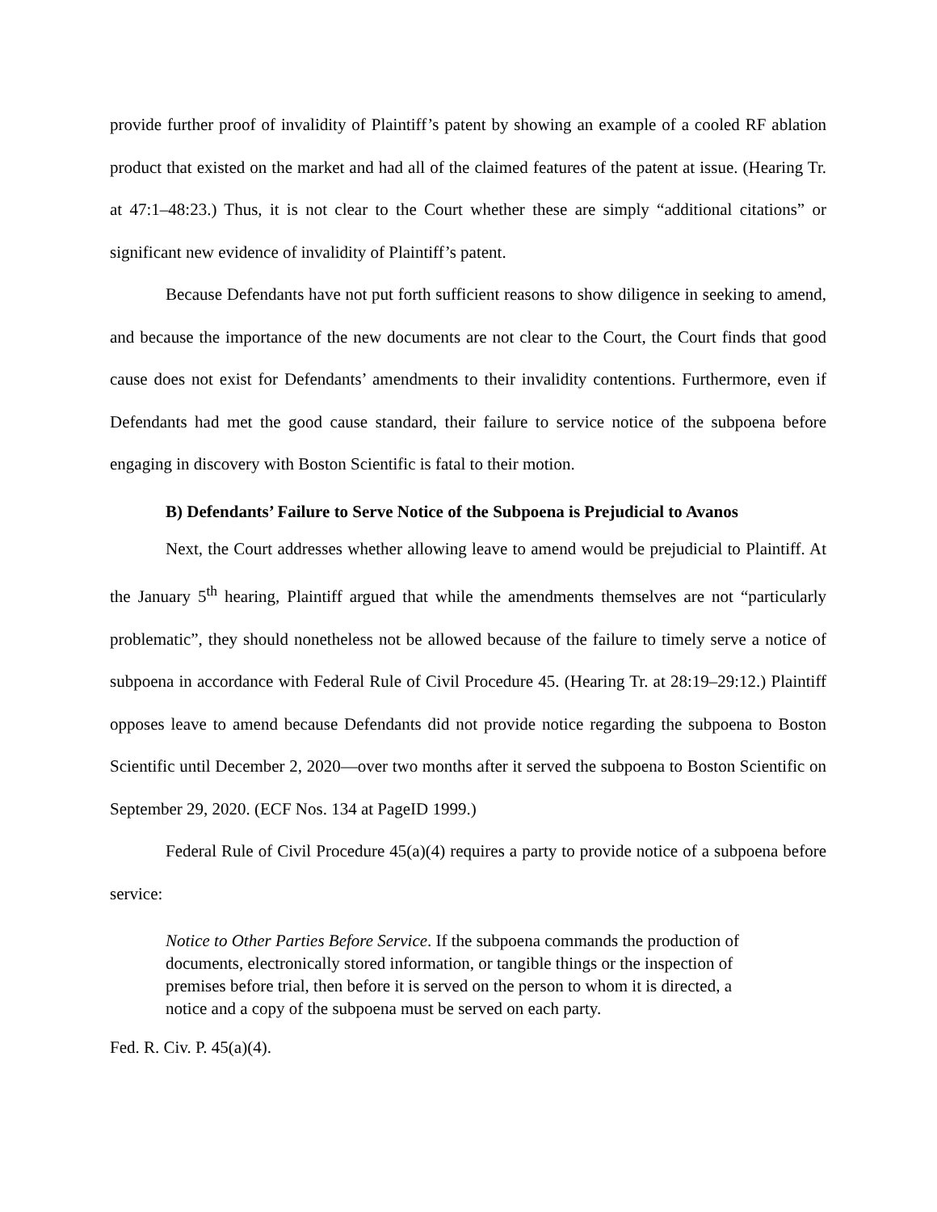provide further proof of invalidity of Plaintiff’s patent by showing an example of a cooled RF ablation product that existed on the market and had all of the claimed features of the patent at issue. (Hearing Tr. at 47:1–48:23.) Thus, it is not clear to the Court whether these are simply “additional citations” or significant new evidence of invalidity of Plaintiff’s patent.
Because Defendants have not put forth sufficient reasons to show diligence in seeking to amend, and because the importance of the new documents are not clear to the Court, the Court finds that good cause does not exist for Defendants’ amendments to their invalidity contentions. Furthermore, even if Defendants had met the good cause standard, their failure to service notice of the subpoena before engaging in discovery with Boston Scientific is fatal to their motion.
B) Defendants’ Failure to Serve Notice of the Subpoena is Prejudicial to Avanos
Next, the Court addresses whether allowing leave to amend would be prejudicial to Plaintiff. At the January 5<sup>th</sup> hearing, Plaintiff argued that while the amendments themselves are not “particularly problematic”, they should nonetheless not be allowed because of the failure to timely serve a notice of subpoena in accordance with Federal Rule of Civil Procedure 45. (Hearing Tr. at 28:19–29:12.) Plaintiff opposes leave to amend because Defendants did not provide notice regarding the subpoena to Boston Scientific until December 2, 2020—over two months after it served the subpoena to Boston Scientific on September 29, 2020. (ECF Nos. 134 at PageID 1999.)
Federal Rule of Civil Procedure 45(a)(4) requires a party to provide notice of a subpoena before service:
Notice to Other Parties Before Service. If the subpoena commands the production of documents, electronically stored information, or tangible things or the inspection of premises before trial, then before it is served on the person to whom it is directed, a notice and a copy of the subpoena must be served on each party.
Fed. R. Civ. P. 45(a)(4).